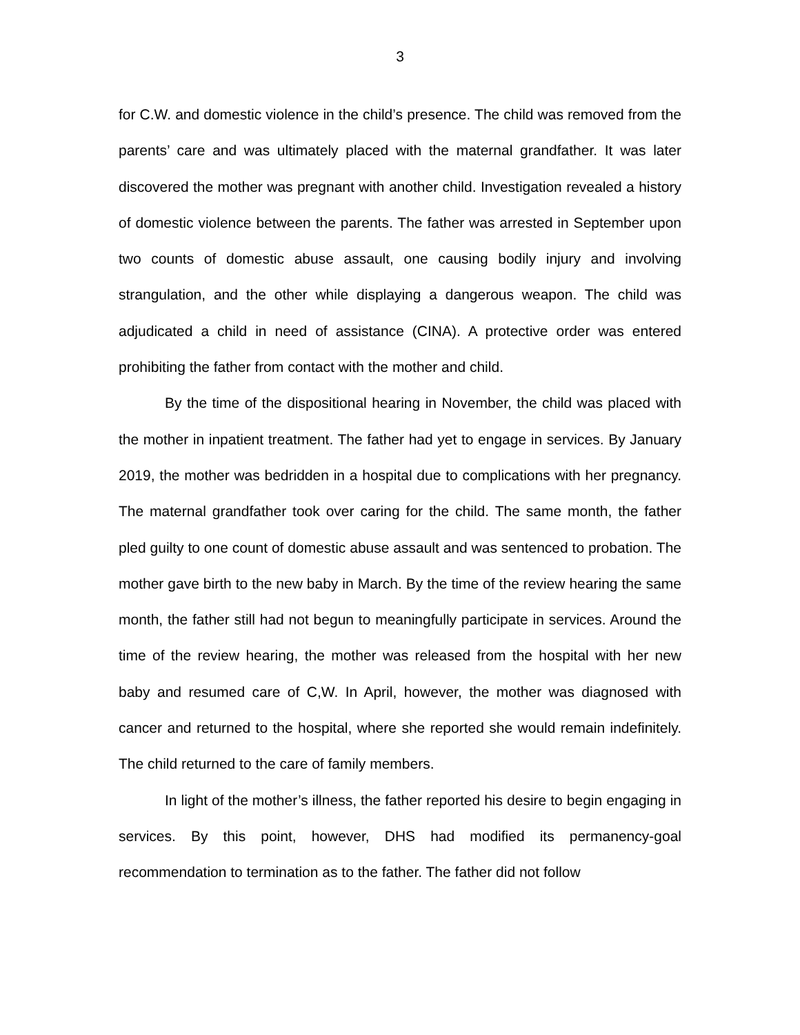3
for C.W. and domestic violence in the child’s presence. The child was removed from the parents’ care and was ultimately placed with the maternal grandfather. It was later discovered the mother was pregnant with another child. Investigation revealed a history of domestic violence between the parents. The father was arrested in September upon two counts of domestic abuse assault, one causing bodily injury and involving strangulation, and the other while displaying a dangerous weapon. The child was adjudicated a child in need of assistance (CINA). A protective order was entered prohibiting the father from contact with the mother and child.
By the time of the dispositional hearing in November, the child was placed with the mother in inpatient treatment. The father had yet to engage in services. By January 2019, the mother was bedridden in a hospital due to complications with her pregnancy. The maternal grandfather took over caring for the child. The same month, the father pled guilty to one count of domestic abuse assault and was sentenced to probation. The mother gave birth to the new baby in March. By the time of the review hearing the same month, the father still had not begun to meaningfully participate in services. Around the time of the review hearing, the mother was released from the hospital with her new baby and resumed care of C,W. In April, however, the mother was diagnosed with cancer and returned to the hospital, where she reported she would remain indefinitely. The child returned to the care of family members.
In light of the mother’s illness, the father reported his desire to begin engaging in services. By this point, however, DHS had modified its permanency-goal recommendation to termination as to the father. The father did not follow